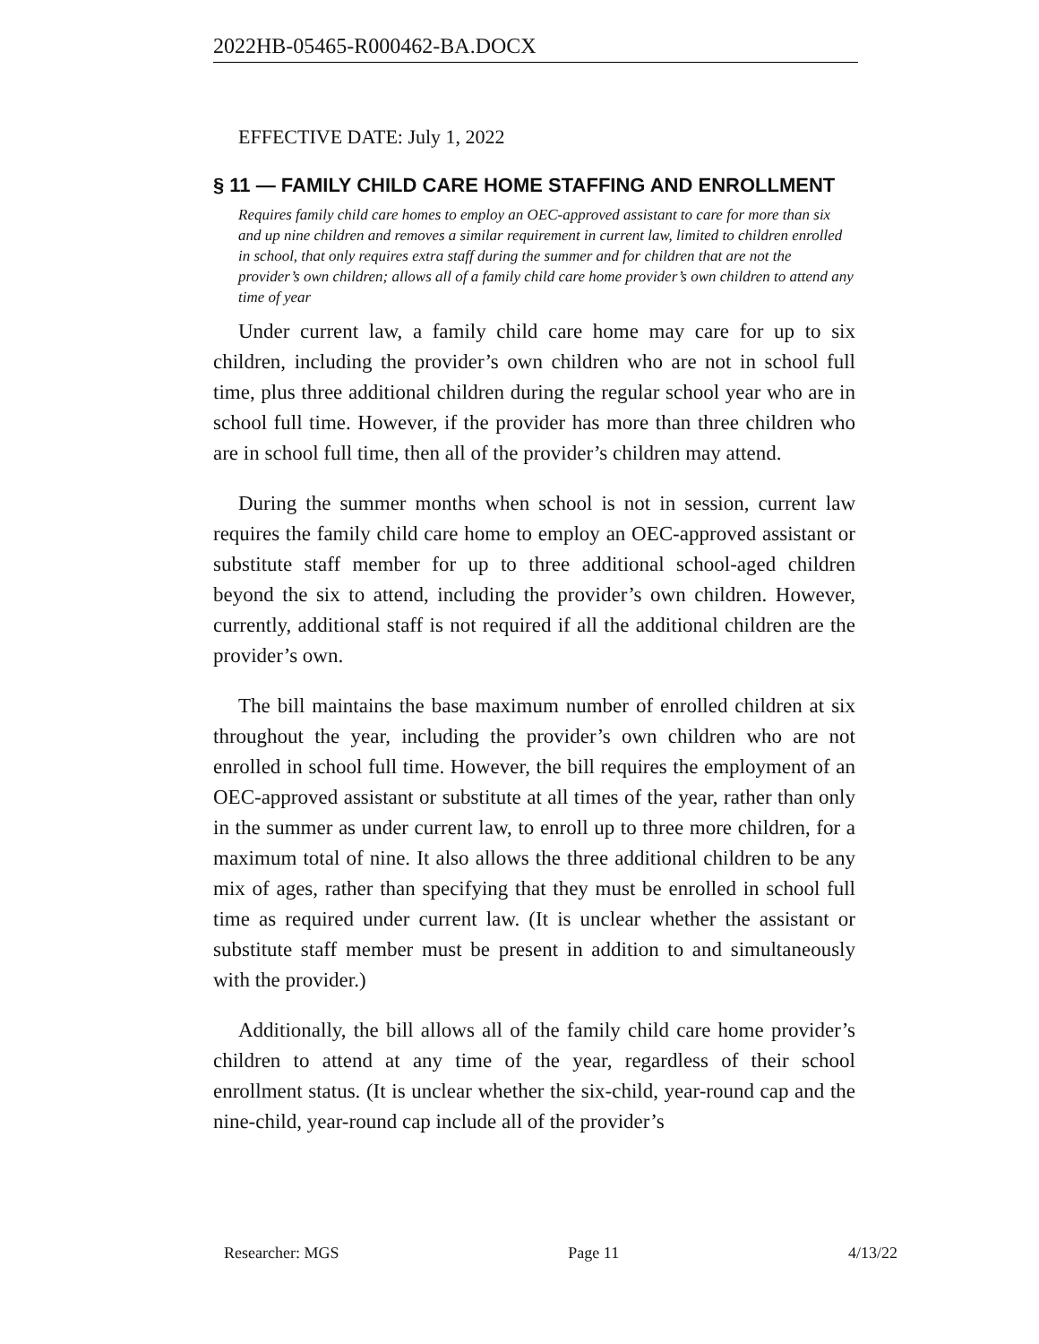2022HB-05465-R000462-BA.DOCX
EFFECTIVE DATE: July 1, 2022
§ 11 — FAMILY CHILD CARE HOME STAFFING AND ENROLLMENT
Requires family child care homes to employ an OEC-approved assistant to care for more than six and up nine children and removes a similar requirement in current law, limited to children enrolled in school, that only requires extra staff during the summer and for children that are not the provider’s own children; allows all of a family child care home provider’s own children to attend any time of year
Under current law, a family child care home may care for up to six children, including the provider’s own children who are not in school full time, plus three additional children during the regular school year who are in school full time. However, if the provider has more than three children who are in school full time, then all of the provider’s children may attend.
During the summer months when school is not in session, current law requires the family child care home to employ an OEC-approved assistant or substitute staff member for up to three additional school-aged children beyond the six to attend, including the provider’s own children. However, currently, additional staff is not required if all the additional children are the provider’s own.
The bill maintains the base maximum number of enrolled children at six throughout the year, including the provider’s own children who are not enrolled in school full time. However, the bill requires the employment of an OEC-approved assistant or substitute at all times of the year, rather than only in the summer as under current law, to enroll up to three more children, for a maximum total of nine. It also allows the three additional children to be any mix of ages, rather than specifying that they must be enrolled in school full time as required under current law. (It is unclear whether the assistant or substitute staff member must be present in addition to and simultaneously with the provider.)
Additionally, the bill allows all of the family child care home provider’s children to attend at any time of the year, regardless of their school enrollment status. (It is unclear whether the six-child, year-round cap and the nine-child, year-round cap include all of the provider’s
Researcher: MGS Page 11 4/13/22